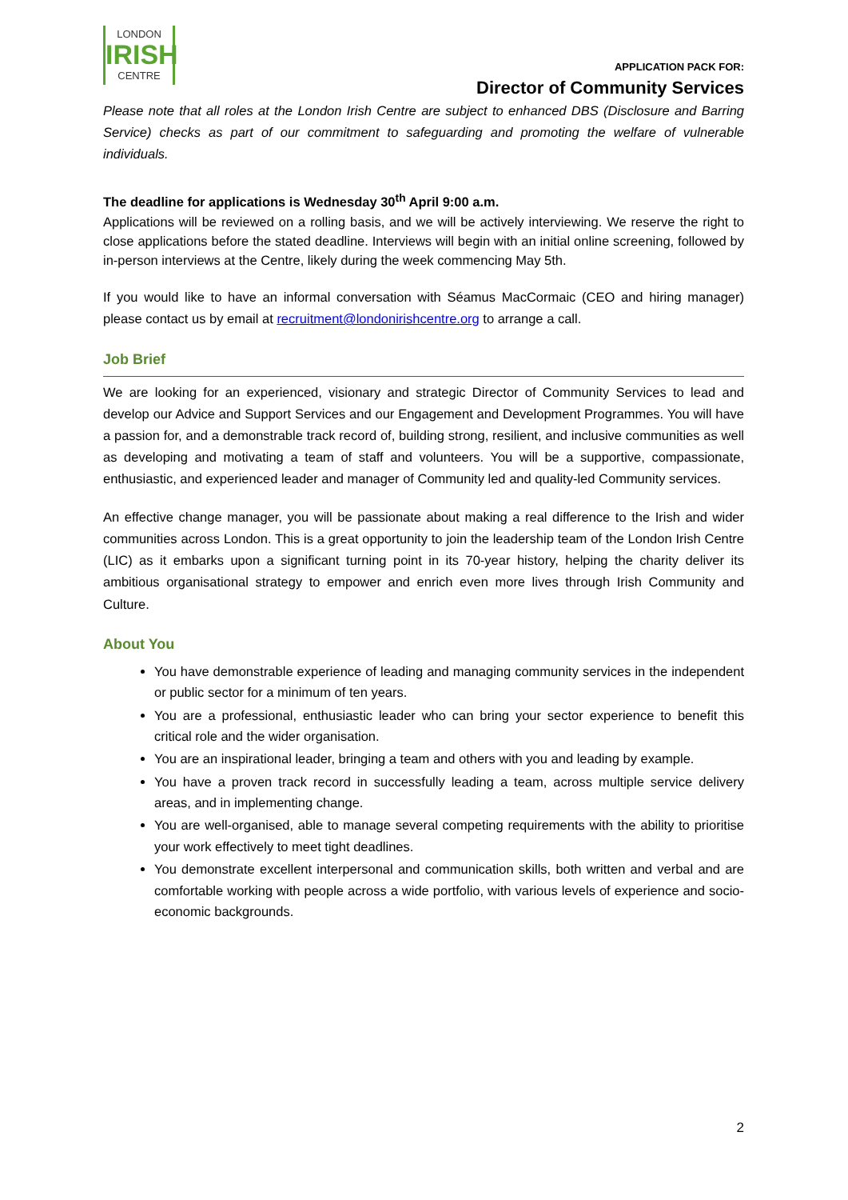LONDON
IRISH
CENTRE
APPLICATION PACK FOR:
Director of Community Services
Please note that all roles at the London Irish Centre are subject to enhanced DBS (Disclosure and Barring Service) checks as part of our commitment to safeguarding and promoting the welfare of vulnerable individuals.
The deadline for applications is Wednesday 30<sup>th</sup> April 9:00 a.m.
Applications will be reviewed on a rolling basis, and we will be actively interviewing. We reserve the right to close applications before the stated deadline. Interviews will begin with an initial online screening, followed by in-person interviews at the Centre, likely during the week commencing May 5th.
If you would like to have an informal conversation with Séamus MacCormaic (CEO and hiring manager) please contact us by email at recruitment@londonirishcentre.org to arrange a call.
Job Brief
We are looking for an experienced, visionary and strategic Director of Community Services to lead and develop our Advice and Support Services and our Engagement and Development Programmes. You will have a passion for, and a demonstrable track record of, building strong, resilient, and inclusive communities as well as developing and motivating a team of staff and volunteers. You will be a supportive, compassionate, enthusiastic, and experienced leader and manager of Community led and quality-led Community services.
An effective change manager, you will be passionate about making a real difference to the Irish and wider communities across London. This is a great opportunity to join the leadership team of the London Irish Centre (LIC) as it embarks upon a significant turning point in its 70-year history, helping the charity deliver its ambitious organisational strategy to empower and enrich even more lives through Irish Community and Culture.
About You
You have demonstrable experience of leading and managing community services in the independent or public sector for a minimum of ten years.
You are a professional, enthusiastic leader who can bring your sector experience to benefit this critical role and the wider organisation.
You are an inspirational leader, bringing a team and others with you and leading by example.
You have a proven track record in successfully leading a team, across multiple service delivery areas, and in implementing change.
You are well-organised, able to manage several competing requirements with the ability to prioritise your work effectively to meet tight deadlines.
You demonstrate excellent interpersonal and communication skills, both written and verbal and are comfortable working with people across a wide portfolio, with various levels of experience and socio-economic backgrounds.
2